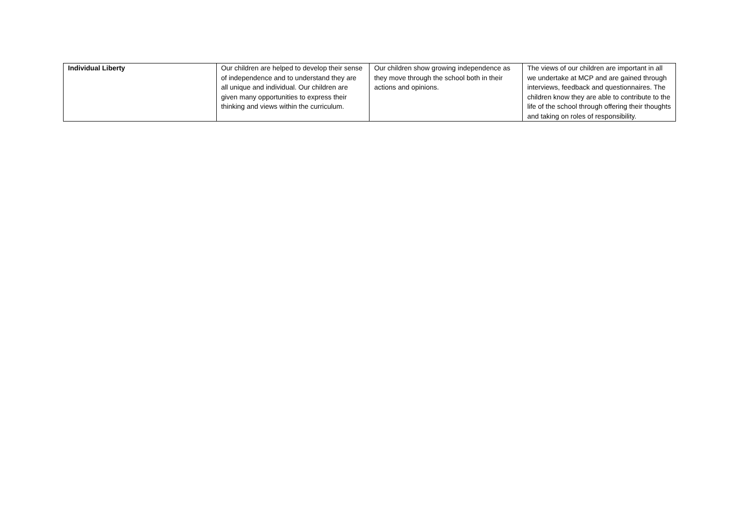| Individual Liberty | Our children are helped to develop their sense of independence and to understand they are all unique and individual. Our children are given many opportunities to express their thinking and views within the curriculum. | Our children show growing independence as they move through the school both in their actions and opinions. | The views of our children are important in all we undertake at MCP and are gained through interviews, feedback and questionnaires. The children know they are able to contribute to the life of the school through offering their thoughts and taking on roles of responsibility. |